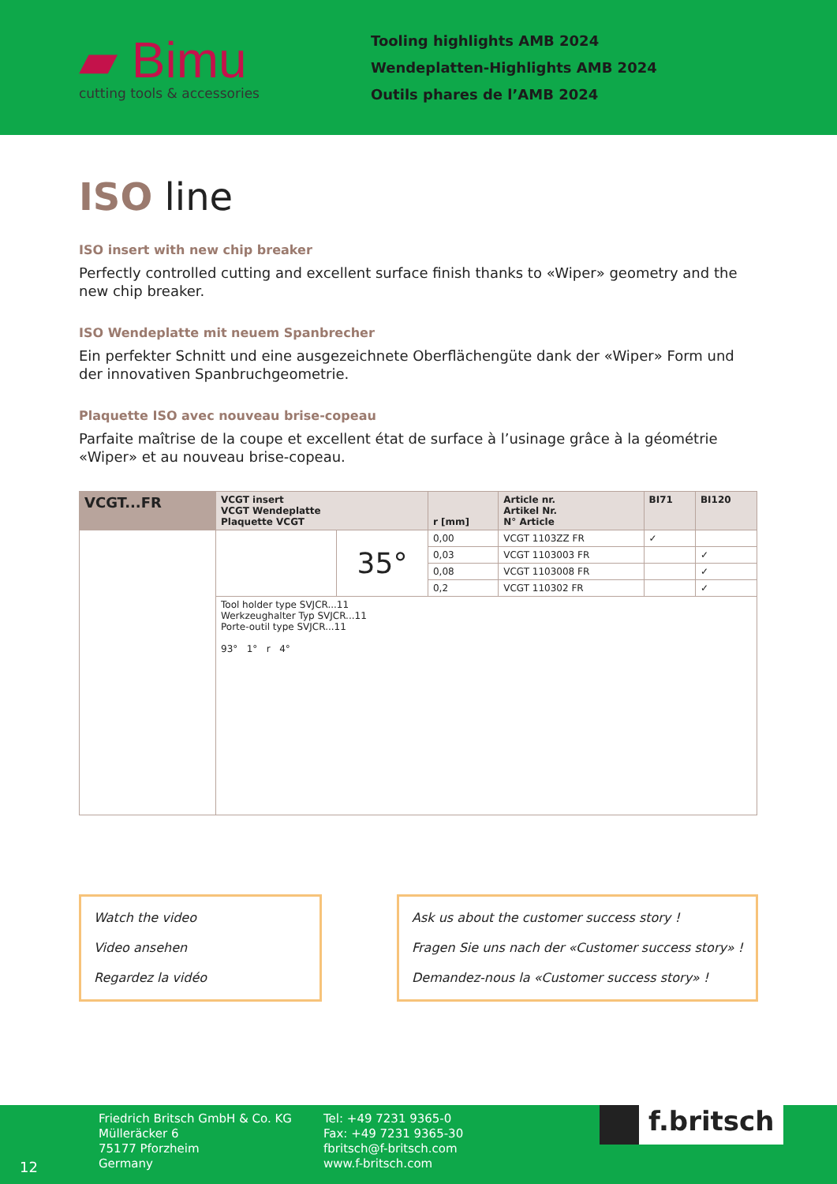▰ Bimu
cutting tools & accessories
Tooling highlights AMB 2024
Wendeplatten-Highlights AMB 2024
Outils phares de l’AMB 2024
ISO line
ISO insert with new chip breaker
Perfectly controlled cutting and excellent surface finish thanks to «Wiper» geometry and the new chip breaker.
ISO Wendeplatte mit neuem Spanbrecher
Ein perfekter Schnitt und eine ausgezeichnete Oberflächengüte dank der «Wiper» Form und der innovativen Spanbruchgeometrie.
Plaquette ISO avec nouveau brise-copeau
Parfaite maîtrise de la coupe et excellent état de surface à l’usinage grâce à la géométrie «Wiper» et au nouveau brise-copeau.
| VCGT...FR | VCGT insert VCGT Wendeplatte Plaquette VCGT | | r [mm] | Article nr. Artikel Nr. N° Article | BI71 | BI120 |
| --- | --- | --- | --- | --- | --- | --- |
| | | 35° | 0,00 | VCGT 1103ZZ FR | ✓ | |
| | | | 0,03 | VCGT 1103003 FR | | ✓ |
| | | | 0,08 | VCGT 1103008 FR | | ✓ |
| | | | 0,2 | VCGT 110302 FR | | ✓ |
| | Tool holder type SVJCR...11 Werkzeughalter Typ SVJCR...11 Porte-outil type SVJCR...11 93° 1° r 4° | | | | | |
Watch the video
Video ansehen
Regardez la vidéo
Ask us about the customer success story !
Fragen Sie uns nach der «Customer success story» !
Demandez-nous la «Customer success story» !
12
Friedrich Britsch GmbH & Co. KG
Mülleräcker 6
75177 Pforzheim
Germany
Tel: +49 7231 9365-0
Fax: +49 7231 9365-30
fbritsch@f-britsch.com
www.f-britsch.com
f.britsch